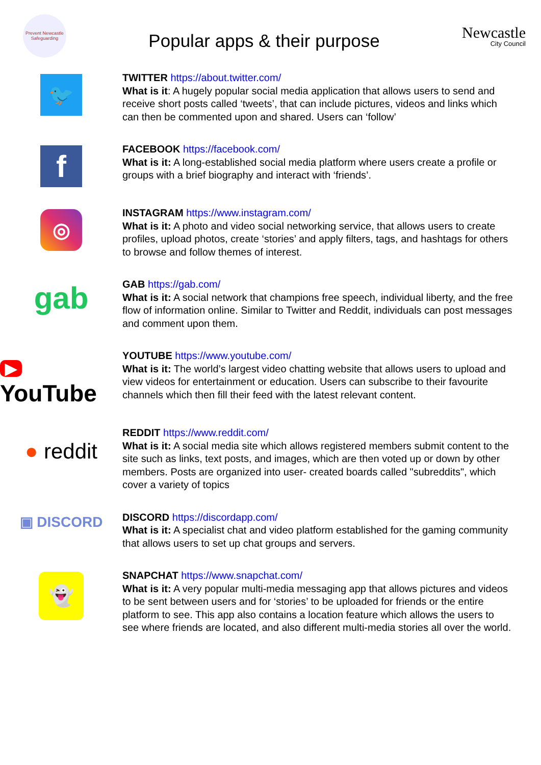Prevent Newcastle Safeguarding
Popular apps & their purpose
Newcastle
City Council
🐦
TWITTER https://about.twitter.com/
What is it: A hugely popular social media application that allows users to send and receive short posts called ‘tweets’, that can include pictures, videos and links which can then be commented upon and shared. Users can ‘follow’
f
FACEBOOK https://facebook.com/
What is it: A long-established social media platform where users create a profile or groups with a brief biography and interact with ‘friends’.
◎
INSTAGRAM https://www.instagram.com/
What is it: A photo and video social networking service, that allows users to create profiles, upload photos, create ‘stories’ and apply filters, tags, and hashtags for others to browse and follow themes of interest.
gab
GAB https://gab.com/
What is it: A social network that champions free speech, individual liberty, and the free flow of information online. Similar to Twitter and Reddit, individuals can post messages and comment upon them.
▶ YouTube
YOUTUBE https://www.youtube.com/
What is it: The world’s largest video chatting website that allows users to upload and view videos for entertainment or education. Users can subscribe to their favourite channels which then fill their feed with the latest relevant content.
● reddit
REDDIT https://www.reddit.com/
What is it: A social media site which allows registered members submit content to the site such as links, text posts, and images, which are then voted up or down by other members. Posts are organized into user- created boards called "subreddits", which cover a variety of topics
▣ DISCORD
DISCORD https://discordapp.com/
What is it: A specialist chat and video platform established for the gaming community that allows users to set up chat groups and servers.
👻
SNAPCHAT https://www.snapchat.com/
What is it: A very popular multi-media messaging app that allows pictures and videos to be sent between users and for ‘stories’ to be uploaded for friends or the entire platform to see. This app also contains a location feature which allows the users to see where friends are located, and also different multi-media stories all over the world.